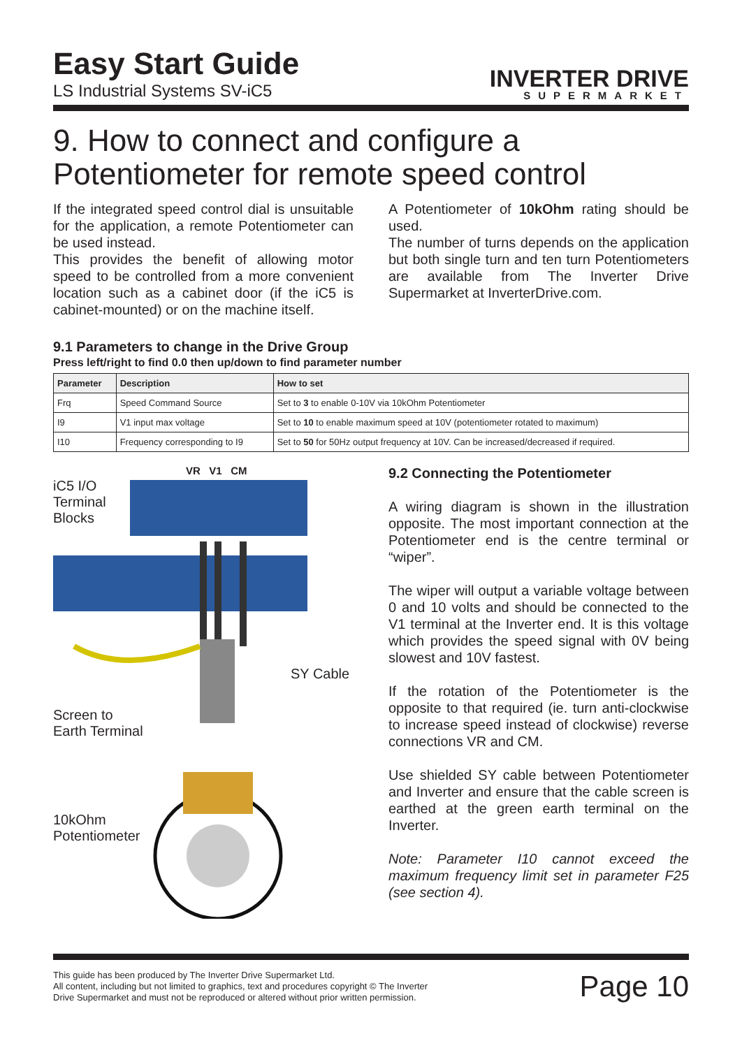Easy Start Guide
LS Industrial Systems SV-iC5
INVERTER DRIVE
SUPERMARKET
9. How to connect and configure a Potentiometer for remote speed control
If the integrated speed control dial is unsuitable for the application, a remote Potentiometer can be used instead.
This provides the benefit of allowing motor speed to be controlled from a more convenient location such as a cabinet door (if the iC5 is cabinet-mounted) or on the machine itself.
A Potentiometer of 10kOhm rating should be used.
The number of turns depends on the application but both single turn and ten turn Potentiometers are available from The Inverter Drive Supermarket at InverterDrive.com.
9.1 Parameters to change in the Drive Group
Press left/right to find 0.0 then up/down to find parameter number
| Parameter | Description | How to set |
| --- | --- | --- |
| Frq | Speed Command Source | Set to 3 to enable 0-10V via 10kOhm Potentiometer |
| I9 | V1 input max voltage | Set to 10 to enable maximum speed at 10V (potentiometer rotated to maximum) |
| I10 | Frequency corresponding to I9 | Set to 50 for 50Hz output frequency at 10V. Can be increased/decreased if required. |
VR V1 CM
iC5 I/O
Terminal
Blocks
SY Cable
Screen to
Earth Terminal
10kOhm
Potentiometer
9.2 Connecting the Potentiometer
A wiring diagram is shown in the illustration opposite. The most important connection at the Potentiometer end is the centre terminal or “wiper”.
The wiper will output a variable voltage between 0 and 10 volts and should be connected to the V1 terminal at the Inverter end. It is this voltage which provides the speed signal with 0V being slowest and 10V fastest.
If the rotation of the Potentiometer is the opposite to that required (ie. turn anti-clockwise to increase speed instead of clockwise) reverse connections VR and CM.
Use shielded SY cable between Potentiometer and Inverter and ensure that the cable screen is earthed at the green earth terminal on the Inverter.
Note: Parameter I10 cannot exceed the maximum frequency limit set in parameter F25 (see section 4).
This guide has been produced by The Inverter Drive Supermarket Ltd.
All content, including but not limited to graphics, text and procedures copyright © The Inverter
Drive Supermarket and must not be reproduced or altered without prior written permission.
Page 10